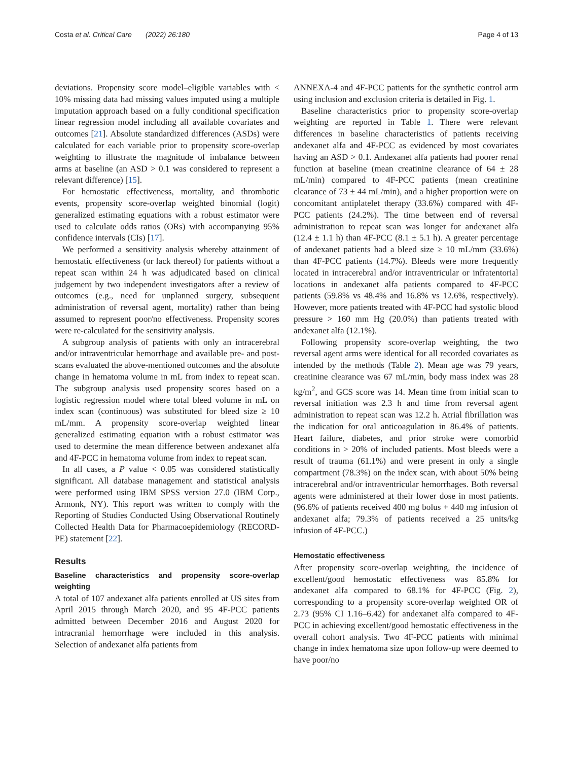Costa et al. Critical Care (2022) 26:180 Page 4 of 13
deviations. Propensity score model–eligible variables with < 10% missing data had missing values imputed using a multiple imputation approach based on a fully conditional specification linear regression model including all available covariates and outcomes [21]. Absolute standardized differences (ASDs) were calculated for each variable prior to propensity score-overlap weighting to illustrate the magnitude of imbalance between arms at baseline (an ASD > 0.1 was considered to represent a relevant difference) [15].
For hemostatic effectiveness, mortality, and thrombotic events, propensity score-overlap weighted binomial (logit) generalized estimating equations with a robust estimator were used to calculate odds ratios (ORs) with accompanying 95% confidence intervals (CIs) [17].
We performed a sensitivity analysis whereby attainment of hemostatic effectiveness (or lack thereof) for patients without a repeat scan within 24 h was adjudicated based on clinical judgement by two independent investigators after a review of outcomes (e.g., need for unplanned surgery, subsequent administration of reversal agent, mortality) rather than being assumed to represent poor/no effectiveness. Propensity scores were re-calculated for the sensitivity analysis.
A subgroup analysis of patients with only an intracerebral and/or intraventricular hemorrhage and available pre- and post-scans evaluated the above-mentioned outcomes and the absolute change in hematoma volume in mL from index to repeat scan. The subgroup analysis used propensity scores based on a logistic regression model where total bleed volume in mL on index scan (continuous) was substituted for bleed size ≥ 10 mL/mm. A propensity score-overlap weighted linear generalized estimating equation with a robust estimator was used to determine the mean difference between andexanet alfa and 4F-PCC in hematoma volume from index to repeat scan.
In all cases, a P value < 0.05 was considered statistically significant. All database management and statistical analysis were performed using IBM SPSS version 27.0 (IBM Corp., Armonk, NY). This report was written to comply with the Reporting of Studies Conducted Using Observational Routinely Collected Health Data for Pharmacoepidemiology (RECORD-PE) statement [22].
Results
Baseline characteristics and propensity score-overlap weighting
A total of 107 andexanet alfa patients enrolled at US sites from April 2015 through March 2020, and 95 4F-PCC patients admitted between December 2016 and August 2020 for intracranial hemorrhage were included in this analysis. Selection of andexanet alfa patients from
ANNEXA-4 and 4F-PCC patients for the synthetic control arm using inclusion and exclusion criteria is detailed in Fig. 1.
Baseline characteristics prior to propensity score-overlap weighting are reported in Table 1. There were relevant differences in baseline characteristics of patients receiving andexanet alfa and 4F-PCC as evidenced by most covariates having an ASD > 0.1. Andexanet alfa patients had poorer renal function at baseline (mean creatinine clearance of 64 ± 28 mL/min) compared to 4F-PCC patients (mean creatinine clearance of 73 ± 44 mL/min), and a higher proportion were on concomitant antiplatelet therapy (33.6%) compared with 4F-PCC patients (24.2%). The time between end of reversal administration to repeat scan was longer for andexanet alfa (12.4 ± 1.1 h) than 4F-PCC (8.1 ± 5.1 h). A greater percentage of andexanet patients had a bleed size ≥ 10 mL/mm (33.6%) than 4F-PCC patients (14.7%). Bleeds were more frequently located in intracerebral and/or intraventricular or infratentorial locations in andexanet alfa patients compared to 4F-PCC patients (59.8% vs 48.4% and 16.8% vs 12.6%, respectively). However, more patients treated with 4F-PCC had systolic blood pressure > 160 mm Hg (20.0%) than patients treated with andexanet alfa (12.1%).
Following propensity score-overlap weighting, the two reversal agent arms were identical for all recorded covariates as intended by the methods (Table 2). Mean age was 79 years, creatinine clearance was 67 mL/min, body mass index was 28 kg/m<sup>2</sup>, and GCS score was 14. Mean time from initial scan to reversal initiation was 2.3 h and time from reversal agent administration to repeat scan was 12.2 h. Atrial fibrillation was the indication for oral anticoagulation in 86.4% of patients. Heart failure, diabetes, and prior stroke were comorbid conditions in > 20% of included patients. Most bleeds were a result of trauma (61.1%) and were present in only a single compartment (78.3%) on the index scan, with about 50% being intracerebral and/or intraventricular hemorrhages. Both reversal agents were administered at their lower dose in most patients. (96.6% of patients received 400 mg bolus + 440 mg infusion of andexanet alfa; 79.3% of patients received a 25 units/kg infusion of 4F-PCC.)
Hemostatic effectiveness
After propensity score-overlap weighting, the incidence of excellent/good hemostatic effectiveness was 85.8% for andexanet alfa compared to 68.1% for 4F-PCC (Fig. 2), corresponding to a propensity score-overlap weighted OR of 2.73 (95% CI 1.16–6.42) for andexanet alfa compared to 4F-PCC in achieving excellent/good hemostatic effectiveness in the overall cohort analysis. Two 4F-PCC patients with minimal change in index hematoma size upon follow-up were deemed to have poor/no